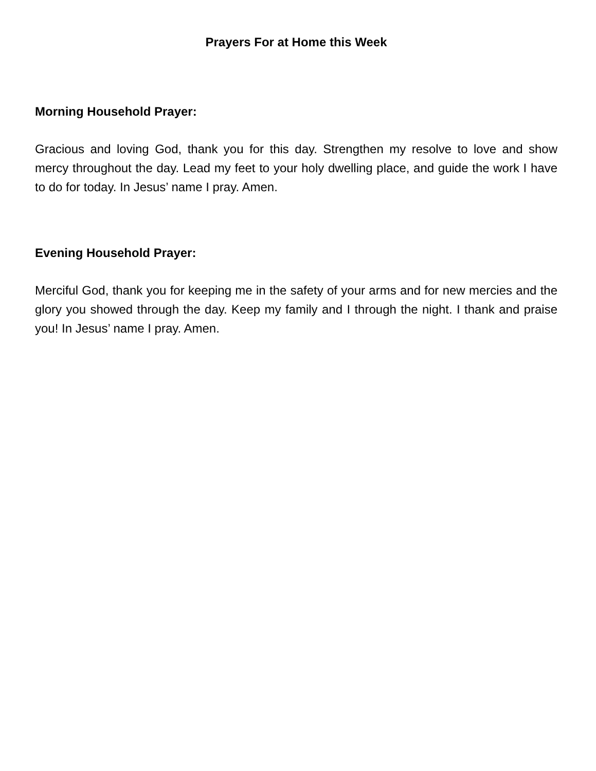Prayers For at Home this Week
Morning Household Prayer:
Gracious and loving God, thank you for this day. Strengthen my resolve to love and show mercy throughout the day. Lead my feet to your holy dwelling place, and guide the work I have to do for today. In Jesus’ name I pray. Amen.
Evening Household Prayer:
Merciful God, thank you for keeping me in the safety of your arms and for new mercies and the glory you showed through the day. Keep my family and I through the night. I thank and praise you! In Jesus’ name I pray. Amen.